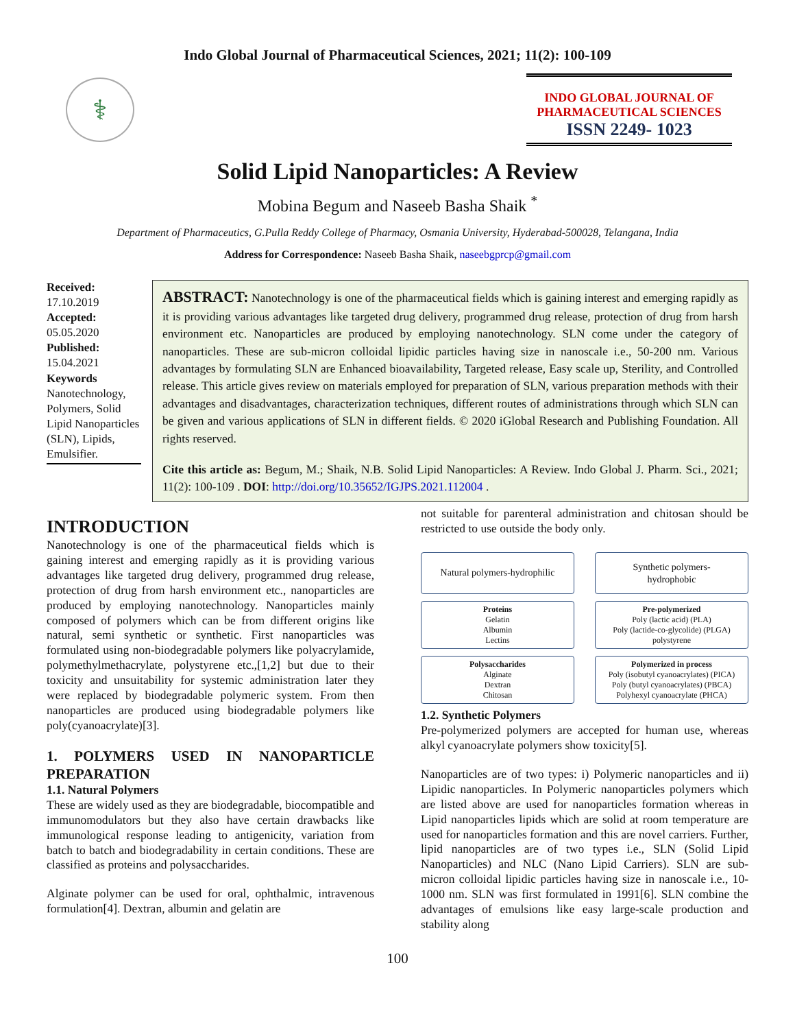Indo Global Journal of Pharmaceutical Sciences, 2021; 11(2): 100-109
⚕
INDO GLOBAL JOURNAL OF
PHARMACEUTICAL SCIENCES
ISSN 2249- 1023
Solid Lipid Nanoparticles: A Review
Mobina Begum and Naseeb Basha Shaik <sup>*</sup>
Department of Pharmaceutics, G.Pulla Reddy College of Pharmacy, Osmania University, Hyderabad-500028, Telangana, India
Address for Correspondence: Naseeb Basha Shaik, naseebgprcp@gmail.com
Received:
17.10.2019
Accepted:
05.05.2020
Published:
15.04.2021
Keywords
Nanotechnology, Polymers, Solid Lipid Nanoparticles (SLN), Lipids, Emulsifier.
ABSTRACT: Nanotechnology is one of the pharmaceutical fields which is gaining interest and emerging rapidly as it is providing various advantages like targeted drug delivery, programmed drug release, protection of drug from harsh environment etc. Nanoparticles are produced by employing nanotechnology. SLN come under the category of nanoparticles. These are sub-micron colloidal lipidic particles having size in nanoscale i.e., 50-200 nm. Various advantages by formulating SLN are Enhanced bioavailability, Targeted release, Easy scale up, Sterility, and Controlled release. This article gives review on materials employed for preparation of SLN, various preparation methods with their advantages and disadvantages, characterization techniques, different routes of administrations through which SLN can be given and various applications of SLN in different fields. © 2020 iGlobal Research and Publishing Foundation. All rights reserved.
Cite this article as: Begum, M.; Shaik, N.B. Solid Lipid Nanoparticles: A Review. Indo Global J. Pharm. Sci., 2021; 11(2): 100-109 . DOI: http://doi.org/10.35652/IGJPS.2021.112004 .
INTRODUCTION
Nanotechnology is one of the pharmaceutical fields which is gaining interest and emerging rapidly as it is providing various advantages like targeted drug delivery, programmed drug release, protection of drug from harsh environment etc., nanoparticles are produced by employing nanotechnology. Nanoparticles mainly composed of polymers which can be from different origins like natural, semi synthetic or synthetic. First nanoparticles was formulated using non-biodegradable polymers like polyacrylamide, polymethylmethacrylate, polystyrene etc.,[1,2] but due to their toxicity and unsuitability for systemic administration later they were replaced by biodegradable polymeric system. From then nanoparticles are produced using biodegradable polymers like poly(cyanoacrylate)[3].
1. POLYMERS USED IN NANOPARTICLE PREPARATION
1.1. Natural Polymers
These are widely used as they are biodegradable, biocompatible and immunomodulators but they also have certain drawbacks like immunological response leading to antigenicity, variation from batch to batch and biodegradability in certain conditions. These are classified as proteins and polysaccharides.
Alginate polymer can be used for oral, ophthalmic, intravenous formulation[4]. Dextran, albumin and gelatin are
not suitable for parenteral administration and chitosan should be restricted to use outside the body only.
Natural polymers-hydrophilic
Synthetic polymers-
hydrophobic
Proteins
Gelatin
Albumin
Lectins
Pre-polymerized
Poly (lactic acid) (PLA)
Poly (lactide-co-glycolide) (PLGA)
polystyrene
Polysaccharides
Alginate
Dextran
Chitosan
Polymerized in process
Poly (isobutyl cyanoacrylates) (PICA)
Poly (butyl cyanoacrylates) (PBCA)
Polyhexyl cyanoacrylate (PHCA)
1.2. Synthetic Polymers
Pre-polymerized polymers are accepted for human use, whereas alkyl cyanoacrylate polymers show toxicity[5].
Nanoparticles are of two types: i) Polymeric nanoparticles and ii) Lipidic nanoparticles. In Polymeric nanoparticles polymers which are listed above are used for nanoparticles formation whereas in Lipid nanoparticles lipids which are solid at room temperature are used for nanoparticles formation and this are novel carriers. Further, lipid nanoparticles are of two types i.e., SLN (Solid Lipid Nanoparticles) and NLC (Nano Lipid Carriers). SLN are sub-micron colloidal lipidic particles having size in nanoscale i.e., 10-1000 nm. SLN was first formulated in 1991[6]. SLN combine the advantages of emulsions like easy large-scale production and stability along
100